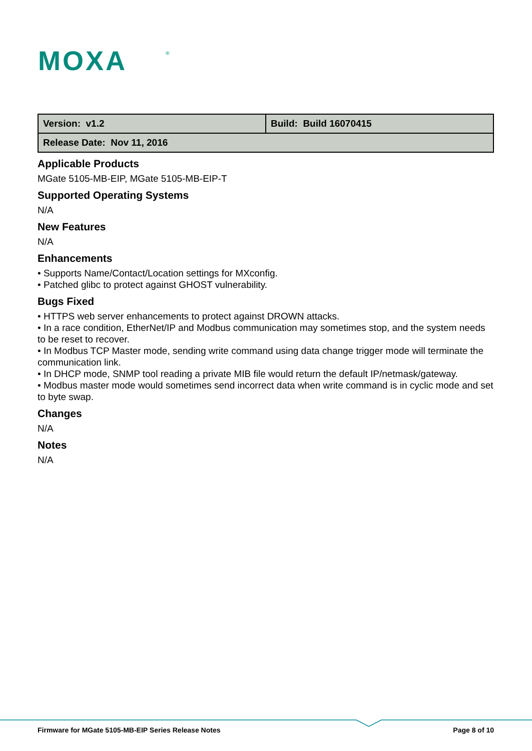MOXA
®
| Version: v1.2 | Build: Build 16070415 |
| Release Date: Nov 11, 2016 | |
Applicable Products
MGate 5105-MB-EIP, MGate 5105-MB-EIP-T
Supported Operating Systems
N/A
New Features
N/A
Enhancements
• Supports Name/Contact/Location settings for MXconfig.
• Patched glibc to protect against GHOST vulnerability.
Bugs Fixed
• HTTPS web server enhancements to protect against DROWN attacks.
• In a race condition, EtherNet/IP and Modbus communication may sometimes stop, and the system needs to be reset to recover.
• In Modbus TCP Master mode, sending write command using data change trigger mode will terminate the communication link.
• In DHCP mode, SNMP tool reading a private MIB file would return the default IP/netmask/gateway.
• Modbus master mode would sometimes send incorrect data when write command is in cyclic mode and set to byte swap.
Changes
N/A
Notes
N/A
Firmware for MGate 5105-MB-EIP Series Release Notes Page 8 of 10